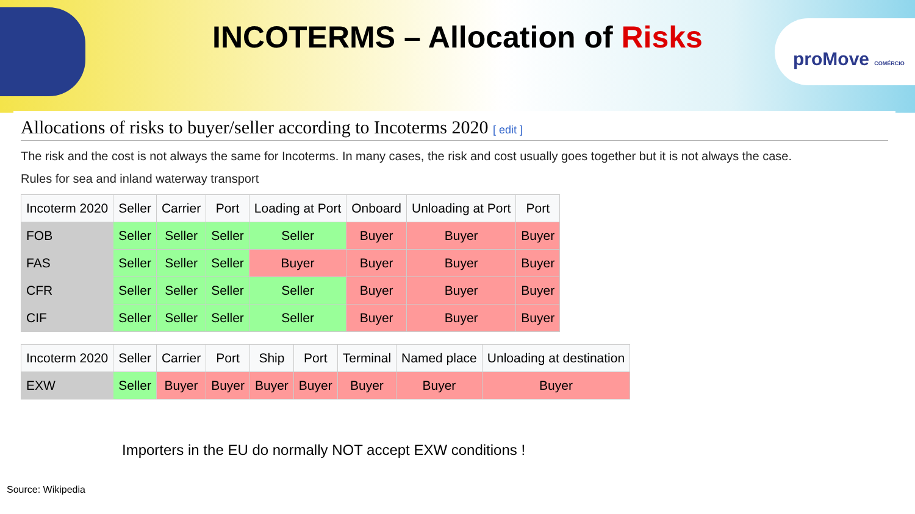INCOTERMS – Allocation of Risks
proMove COMÉRCIO
Allocations of risks to buyer/seller according to Incoterms 2020 [ edit ]
The risk and the cost is not always the same for Incoterms. In many cases, the risk and cost usually goes together but it is not always the case.
Rules for sea and inland waterway transport
| Incoterm 2020 | Seller | Carrier | Port | Loading at Port | Onboard | Unloading at Port | Port |
| --- | --- | --- | --- | --- | --- | --- | --- |
| FOB | Seller | Seller | Seller | Seller | Buyer | Buyer | Buyer |
| FAS | Seller | Seller | Seller | Buyer | Buyer | Buyer | Buyer |
| CFR | Seller | Seller | Seller | Seller | Buyer | Buyer | Buyer |
| CIF | Seller | Seller | Seller | Seller | Buyer | Buyer | Buyer |
| Incoterm 2020 | Seller | Carrier | Port | Ship | Port | Terminal | Named place | Unloading at destination |
| --- | --- | --- | --- | --- | --- | --- | --- | --- |
| EXW | Seller | Buyer | Buyer | Buyer | Buyer | Buyer | Buyer | Buyer |
Importers in the EU do normally NOT accept EXW conditions !
Source: Wikipedia